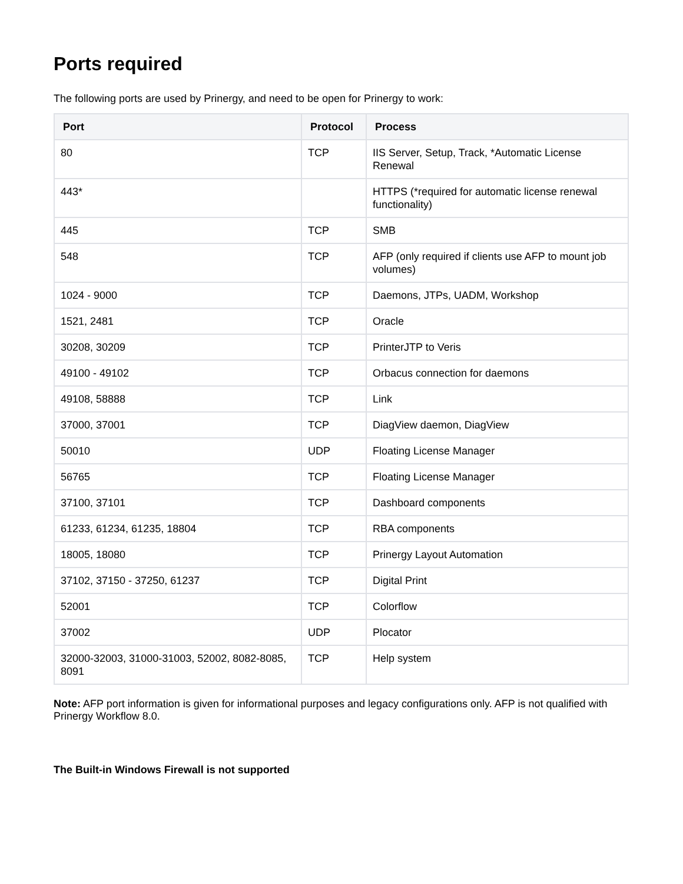Ports required
The following ports are used by Prinergy, and need to be open for Prinergy to work:
| Port | Protocol | Process |
| --- | --- | --- |
| 80 | TCP | IIS Server, Setup, Track, *Automatic License Renewal |
| 443* | | HTTPS (*required for automatic license renewal functionality) |
| 445 | TCP | SMB |
| 548 | TCP | AFP (only required if clients use AFP to mount job volumes) |
| 1024 - 9000 | TCP | Daemons, JTPs, UADM, Workshop |
| 1521, 2481 | TCP | Oracle |
| 30208, 30209 | TCP | PrinterJTP to Veris |
| 49100 - 49102 | TCP | Orbacus connection for daemons |
| 49108, 58888 | TCP | Link |
| 37000, 37001 | TCP | DiagView daemon, DiagView |
| 50010 | UDP | Floating License Manager |
| 56765 | TCP | Floating License Manager |
| 37100, 37101 | TCP | Dashboard components |
| 61233, 61234, 61235, 18804 | TCP | RBA components |
| 18005, 18080 | TCP | Prinergy Layout Automation |
| 37102, 37150 - 37250, 61237 | TCP | Digital Print |
| 52001 | TCP | Colorflow |
| 37002 | UDP | Plocator |
| 32000-32003, 31000-31003, 52002, 8082-8085, 8091 | TCP | Help system |
Note: AFP port information is given for informational purposes and legacy configurations only. AFP is not qualified with Prinergy Workflow 8.0.
The Built-in Windows Firewall is not supported